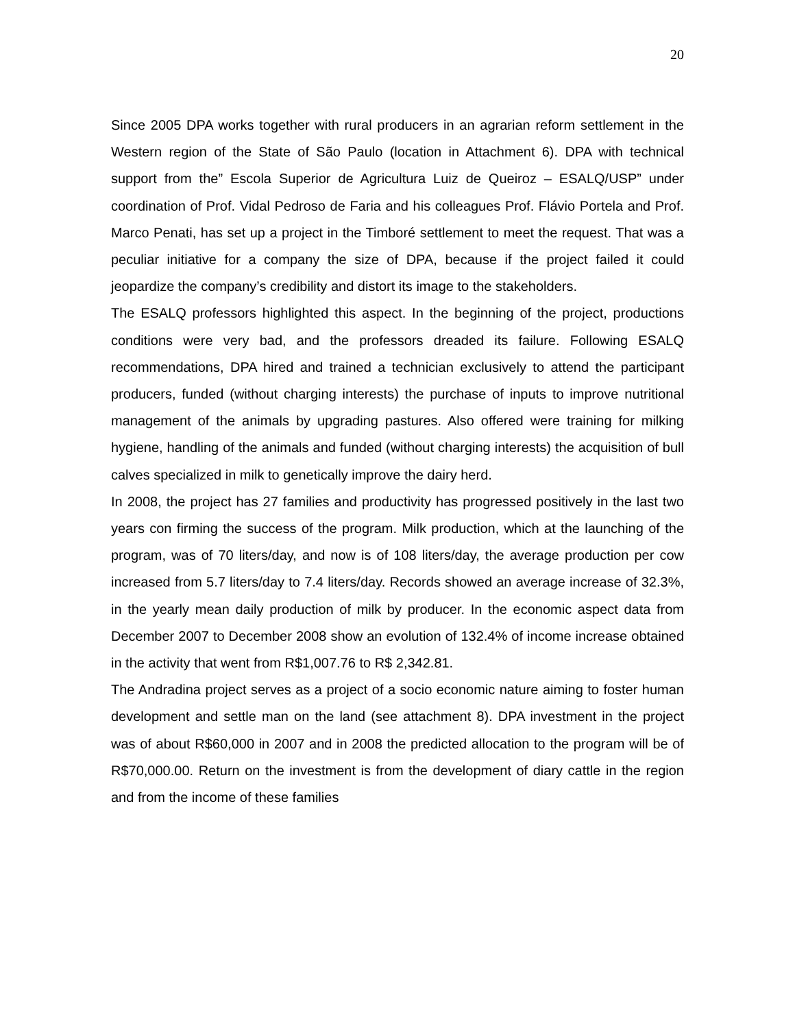20
Since 2005 DPA works together with rural producers in an agrarian reform settlement in the Western region of the State of São Paulo (location in Attachment 6). DPA with technical support from the” Escola Superior de Agricultura Luiz de Queiroz – ESALQ/USP” under coordination of Prof. Vidal Pedroso de Faria and his colleagues Prof. Flávio Portela and Prof. Marco Penati, has set up a project in the Timboré settlement to meet the request. That was a peculiar initiative for a company the size of DPA, because if the project failed it could jeopardize the company’s credibility and distort its image to the stakeholders.
The ESALQ professors highlighted this aspect. In the beginning of the project, productions conditions were very bad, and the professors dreaded its failure. Following ESALQ recommendations, DPA hired and trained a technician exclusively to attend the participant producers, funded (without charging interests) the purchase of inputs to improve nutritional management of the animals by upgrading pastures. Also offered were training for milking hygiene, handling of the animals and funded (without charging interests) the acquisition of bull calves specialized in milk to genetically improve the dairy herd.
In 2008, the project has 27 families and productivity has progressed positively in the last two years con firming the success of the program. Milk production, which at the launching of the program, was of 70 liters/day, and now is of 108 liters/day, the average production per cow increased from 5.7 liters/day to 7.4 liters/day. Records showed an average increase of 32.3%, in the yearly mean daily production of milk by producer. In the economic aspect data from December 2007 to December 2008 show an evolution of 132.4% of income increase obtained in the activity that went from R$1,007.76 to R$ 2,342.81.
The Andradina project serves as a project of a socio economic nature aiming to foster human development and settle man on the land (see attachment 8). DPA investment in the project was of about R$60,000 in 2007 and in 2008 the predicted allocation to the program will be of R$70,000.00. Return on the investment is from the development of diary cattle in the region and from the income of these families